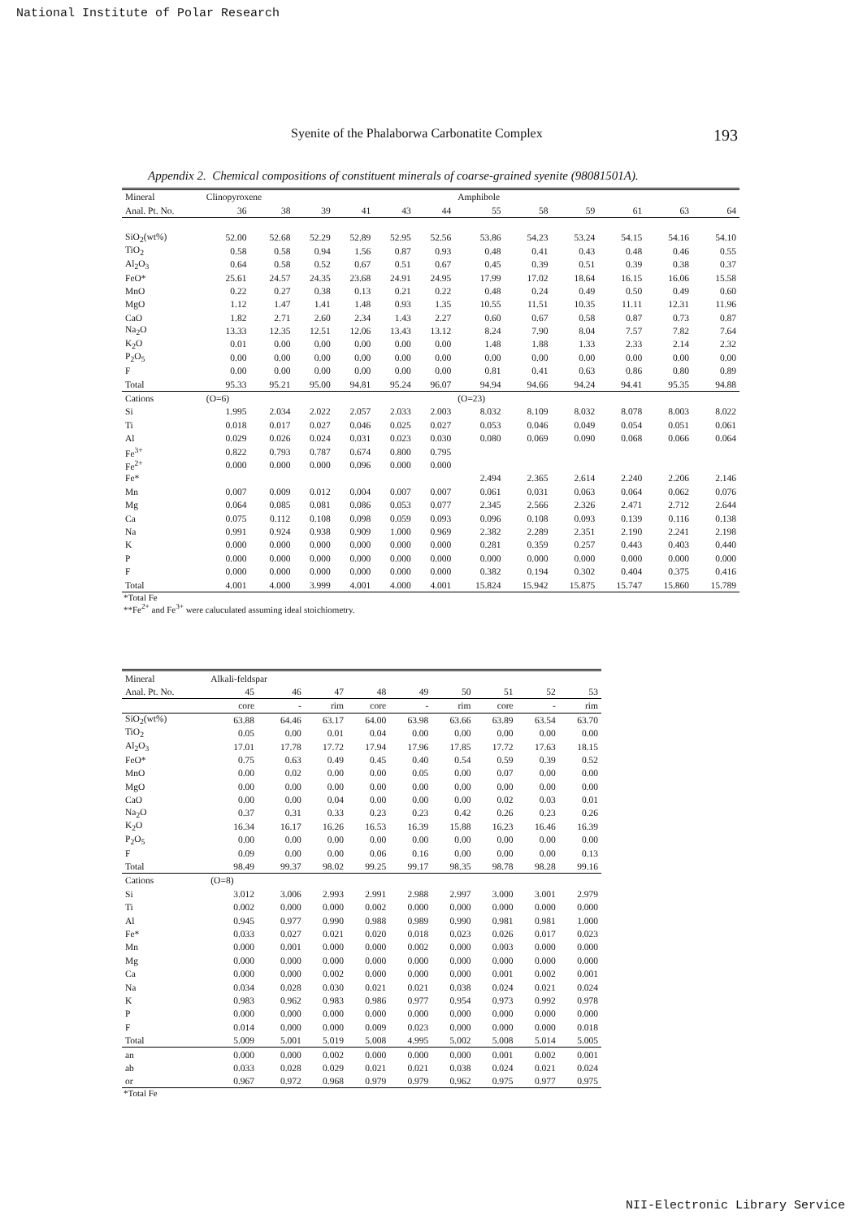National Institute of Polar Research
Syenite of the Phalaborwa Carbonatite Complex 193
Appendix 2. Chemical compositions of constituent minerals of coarse-grained syenite (98081501A).
| Mineral | Clinopyroxene | | | | | | Amphibole | | | | | |
| --- | --- | --- | --- | --- | --- | --- | --- | --- | --- | --- | --- | --- |
| Anal. Pt. No. | 36 | 38 | 39 | 41 | 43 | 44 | 55 | 58 | 59 | 61 | 63 | 64 |
| SiO<sub>2</sub>(wt%) | 52.00 | 52.68 | 52.29 | 52.89 | 52.95 | 52.56 | 53.86 | 54.23 | 53.24 | 54.15 | 54.16 | 54.10 |
| TiO<sub>2</sub> | 0.58 | 0.58 | 0.94 | 1.56 | 0.87 | 0.93 | 0.48 | 0.41 | 0.43 | 0.48 | 0.46 | 0.55 |
| Al<sub>2</sub>O<sub>3</sub> | 0.64 | 0.58 | 0.52 | 0.67 | 0.51 | 0.67 | 0.45 | 0.39 | 0.51 | 0.39 | 0.38 | 0.37 |
| FeO* | 25.61 | 24.57 | 24.35 | 23.68 | 24.91 | 24.95 | 17.99 | 17.02 | 18.64 | 16.15 | 16.06 | 15.58 |
| MnO | 0.22 | 0.27 | 0.38 | 0.13 | 0.21 | 0.22 | 0.48 | 0.24 | 0.49 | 0.50 | 0.49 | 0.60 |
| MgO | 1.12 | 1.47 | 1.41 | 1.48 | 0.93 | 1.35 | 10.55 | 11.51 | 10.35 | 11.11 | 12.31 | 11.96 |
| CaO | 1.82 | 2.71 | 2.60 | 2.34 | 1.43 | 2.27 | 0.60 | 0.67 | 0.58 | 0.87 | 0.73 | 0.87 |
| Na<sub>2</sub>O | 13.33 | 12.35 | 12.51 | 12.06 | 13.43 | 13.12 | 8.24 | 7.90 | 8.04 | 7.57 | 7.82 | 7.64 |
| K<sub>2</sub>O | 0.01 | 0.00 | 0.00 | 0.00 | 0.00 | 0.00 | 1.48 | 1.88 | 1.33 | 2.33 | 2.14 | 2.32 |
| P<sub>2</sub>O<sub>5</sub> | 0.00 | 0.00 | 0.00 | 0.00 | 0.00 | 0.00 | 0.00 | 0.00 | 0.00 | 0.00 | 0.00 | 0.00 |
| F | 0.00 | 0.00 | 0.00 | 0.00 | 0.00 | 0.00 | 0.81 | 0.41 | 0.63 | 0.86 | 0.80 | 0.89 |
| Total | 95.33 | 95.21 | 95.00 | 94.81 | 95.24 | 96.07 | 94.94 | 94.66 | 94.24 | 94.41 | 95.35 | 94.88 |
| Cations | (O=6) | | | | | | (O=23) | | | | | |
| Si | 1.995 | 2.034 | 2.022 | 2.057 | 2.033 | 2.003 | 8.032 | 8.109 | 8.032 | 8.078 | 8.003 | 8.022 |
| Ti | 0.018 | 0.017 | 0.027 | 0.046 | 0.025 | 0.027 | 0.053 | 0.046 | 0.049 | 0.054 | 0.051 | 0.061 |
| Al | 0.029 | 0.026 | 0.024 | 0.031 | 0.023 | 0.030 | 0.080 | 0.069 | 0.090 | 0.068 | 0.066 | 0.064 |
| Fe<sup>3+</sup> | 0.822 | 0.793 | 0.787 | 0.674 | 0.800 | 0.795 | | | | | | |
| Fe<sup>2+</sup> | 0.000 | 0.000 | 0.000 | 0.096 | 0.000 | 0.000 | | | | | | |
| Fe* | | | | | | | 2.494 | 2.365 | 2.614 | 2.240 | 2.206 | 2.146 |
| Mn | 0.007 | 0.009 | 0.012 | 0.004 | 0.007 | 0.007 | 0.061 | 0.031 | 0.063 | 0.064 | 0.062 | 0.076 |
| Mg | 0.064 | 0.085 | 0.081 | 0.086 | 0.053 | 0.077 | 2.345 | 2.566 | 2.326 | 2.471 | 2.712 | 2.644 |
| Ca | 0.075 | 0.112 | 0.108 | 0.098 | 0.059 | 0.093 | 0.096 | 0.108 | 0.093 | 0.139 | 0.116 | 0.138 |
| Na | 0.991 | 0.924 | 0.938 | 0.909 | 1.000 | 0.969 | 2.382 | 2.289 | 2.351 | 2.190 | 2.241 | 2.198 |
| K | 0.000 | 0.000 | 0.000 | 0.000 | 0.000 | 0.000 | 0.281 | 0.359 | 0.257 | 0.443 | 0.403 | 0.440 |
| P | 0.000 | 0.000 | 0.000 | 0.000 | 0.000 | 0.000 | 0.000 | 0.000 | 0.000 | 0.000 | 0.000 | 0.000 |
| F | 0.000 | 0.000 | 0.000 | 0.000 | 0.000 | 0.000 | 0.382 | 0.194 | 0.302 | 0.404 | 0.375 | 0.416 |
| Total | 4.001 | 4.000 | 3.999 | 4.001 | 4.000 | 4.001 | 15.824 | 15.942 | 15.875 | 15.747 | 15.860 | 15.789 |
*Total Fe
**Fe<sup>2+</sup> and Fe<sup>3+</sup> were caluculated assuming ideal stoichiometry.
| Mineral | Alkali-feldspar | | | | | | | | |
| --- | --- | --- | --- | --- | --- | --- | --- | --- | --- |
| Anal. Pt. No. | 45 | 46 | 47 | 48 | 49 | 50 | 51 | 52 | 53 |
| | core | - | rim | core | - | rim | core | - | rim |
| SiO<sub>2</sub>(wt%) | 63.88 | 64.46 | 63.17 | 64.00 | 63.98 | 63.66 | 63.89 | 63.54 | 63.70 |
| TiO<sub>2</sub> | 0.05 | 0.00 | 0.01 | 0.04 | 0.00 | 0.00 | 0.00 | 0.00 | 0.00 |
| Al<sub>2</sub>O<sub>3</sub> | 17.01 | 17.78 | 17.72 | 17.94 | 17.96 | 17.85 | 17.72 | 17.63 | 18.15 |
| FeO* | 0.75 | 0.63 | 0.49 | 0.45 | 0.40 | 0.54 | 0.59 | 0.39 | 0.52 |
| MnO | 0.00 | 0.02 | 0.00 | 0.00 | 0.05 | 0.00 | 0.07 | 0.00 | 0.00 |
| MgO | 0.00 | 0.00 | 0.00 | 0.00 | 0.00 | 0.00 | 0.00 | 0.00 | 0.00 |
| CaO | 0.00 | 0.00 | 0.04 | 0.00 | 0.00 | 0.00 | 0.02 | 0.03 | 0.01 |
| Na<sub>2</sub>O | 0.37 | 0.31 | 0.33 | 0.23 | 0.23 | 0.42 | 0.26 | 0.23 | 0.26 |
| K<sub>2</sub>O | 16.34 | 16.17 | 16.26 | 16.53 | 16.39 | 15.88 | 16.23 | 16.46 | 16.39 |
| P<sub>2</sub>O<sub>5</sub> | 0.00 | 0.00 | 0.00 | 0.00 | 0.00 | 0.00 | 0.00 | 0.00 | 0.00 |
| F | 0.09 | 0.00 | 0.00 | 0.06 | 0.16 | 0.00 | 0.00 | 0.00 | 0.13 |
| Total | 98.49 | 99.37 | 98.02 | 99.25 | 99.17 | 98.35 | 98.78 | 98.28 | 99.16 |
| Cations | (O=8) | | | | | | | | |
| Si | 3.012 | 3.006 | 2.993 | 2.991 | 2.988 | 2.997 | 3.000 | 3.001 | 2.979 |
| Ti | 0.002 | 0.000 | 0.000 | 0.002 | 0.000 | 0.000 | 0.000 | 0.000 | 0.000 |
| Al | 0.945 | 0.977 | 0.990 | 0.988 | 0.989 | 0.990 | 0.981 | 0.981 | 1.000 |
| Fe* | 0.033 | 0.027 | 0.021 | 0.020 | 0.018 | 0.023 | 0.026 | 0.017 | 0.023 |
| Mn | 0.000 | 0.001 | 0.000 | 0.000 | 0.002 | 0.000 | 0.003 | 0.000 | 0.000 |
| Mg | 0.000 | 0.000 | 0.000 | 0.000 | 0.000 | 0.000 | 0.000 | 0.000 | 0.000 |
| Ca | 0.000 | 0.000 | 0.002 | 0.000 | 0.000 | 0.000 | 0.001 | 0.002 | 0.001 |
| Na | 0.034 | 0.028 | 0.030 | 0.021 | 0.021 | 0.038 | 0.024 | 0.021 | 0.024 |
| K | 0.983 | 0.962 | 0.983 | 0.986 | 0.977 | 0.954 | 0.973 | 0.992 | 0.978 |
| P | 0.000 | 0.000 | 0.000 | 0.000 | 0.000 | 0.000 | 0.000 | 0.000 | 0.000 |
| F | 0.014 | 0.000 | 0.000 | 0.009 | 0.023 | 0.000 | 0.000 | 0.000 | 0.018 |
| Total | 5.009 | 5.001 | 5.019 | 5.008 | 4.995 | 5.002 | 5.008 | 5.014 | 5.005 |
| an | 0.000 | 0.000 | 0.002 | 0.000 | 0.000 | 0.000 | 0.001 | 0.002 | 0.001 |
| ab | 0.033 | 0.028 | 0.029 | 0.021 | 0.021 | 0.038 | 0.024 | 0.021 | 0.024 |
| or | 0.967 | 0.972 | 0.968 | 0.979 | 0.979 | 0.962 | 0.975 | 0.977 | 0.975 |
*Total Fe
NII-Electronic Library Service